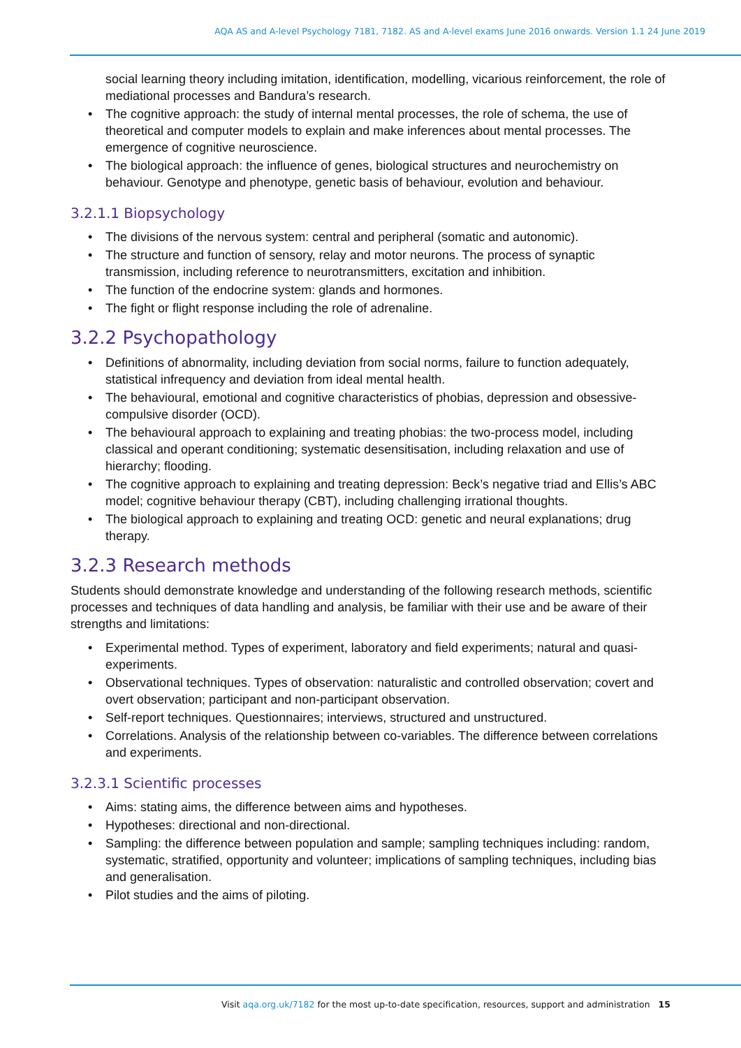AQA AS and A-level Psychology 7181, 7182. AS and A-level exams June 2016 onwards. Version 1.1 24 June 2019
social learning theory including imitation, identification, modelling, vicarious reinforcement, the role of mediational processes and Bandura’s research.
• The cognitive approach: the study of internal mental processes, the role of schema, the use of theoretical and computer models to explain and make inferences about mental processes. The emergence of cognitive neuroscience.
• The biological approach: the influence of genes, biological structures and neurochemistry on behaviour. Genotype and phenotype, genetic basis of behaviour, evolution and behaviour.
3.2.1.1 Biopsychology
• The divisions of the nervous system: central and peripheral (somatic and autonomic).
• The structure and function of sensory, relay and motor neurons. The process of synaptic transmission, including reference to neurotransmitters, excitation and inhibition.
• The function of the endocrine system: glands and hormones.
• The fight or flight response including the role of adrenaline.
3.2.2 Psychopathology
• Definitions of abnormality, including deviation from social norms, failure to function adequately, statistical infrequency and deviation from ideal mental health.
• The behavioural, emotional and cognitive characteristics of phobias, depression and obsessive-compulsive disorder (OCD).
• The behavioural approach to explaining and treating phobias: the two-process model, including classical and operant conditioning; systematic desensitisation, including relaxation and use of hierarchy; flooding.
• The cognitive approach to explaining and treating depression: Beck’s negative triad and Ellis’s ABC model; cognitive behaviour therapy (CBT), including challenging irrational thoughts.
• The biological approach to explaining and treating OCD: genetic and neural explanations; drug therapy.
3.2.3 Research methods
Students should demonstrate knowledge and understanding of the following research methods, scientific processes and techniques of data handling and analysis, be familiar with their use and be aware of their strengths and limitations:
• Experimental method. Types of experiment, laboratory and field experiments; natural and quasi-experiments.
• Observational techniques. Types of observation: naturalistic and controlled observation; covert and overt observation; participant and non-participant observation.
• Self-report techniques. Questionnaires; interviews, structured and unstructured.
• Correlations. Analysis of the relationship between co-variables. The difference between correlations and experiments.
3.2.3.1 Scientific processes
• Aims: stating aims, the difference between aims and hypotheses.
• Hypotheses: directional and non-directional.
• Sampling: the difference between population and sample; sampling techniques including: random, systematic, stratified, opportunity and volunteer; implications of sampling techniques, including bias and generalisation.
• Pilot studies and the aims of piloting.
Visit aqa.org.uk/7182 for the most up-to-date specification, resources, support and administration 15